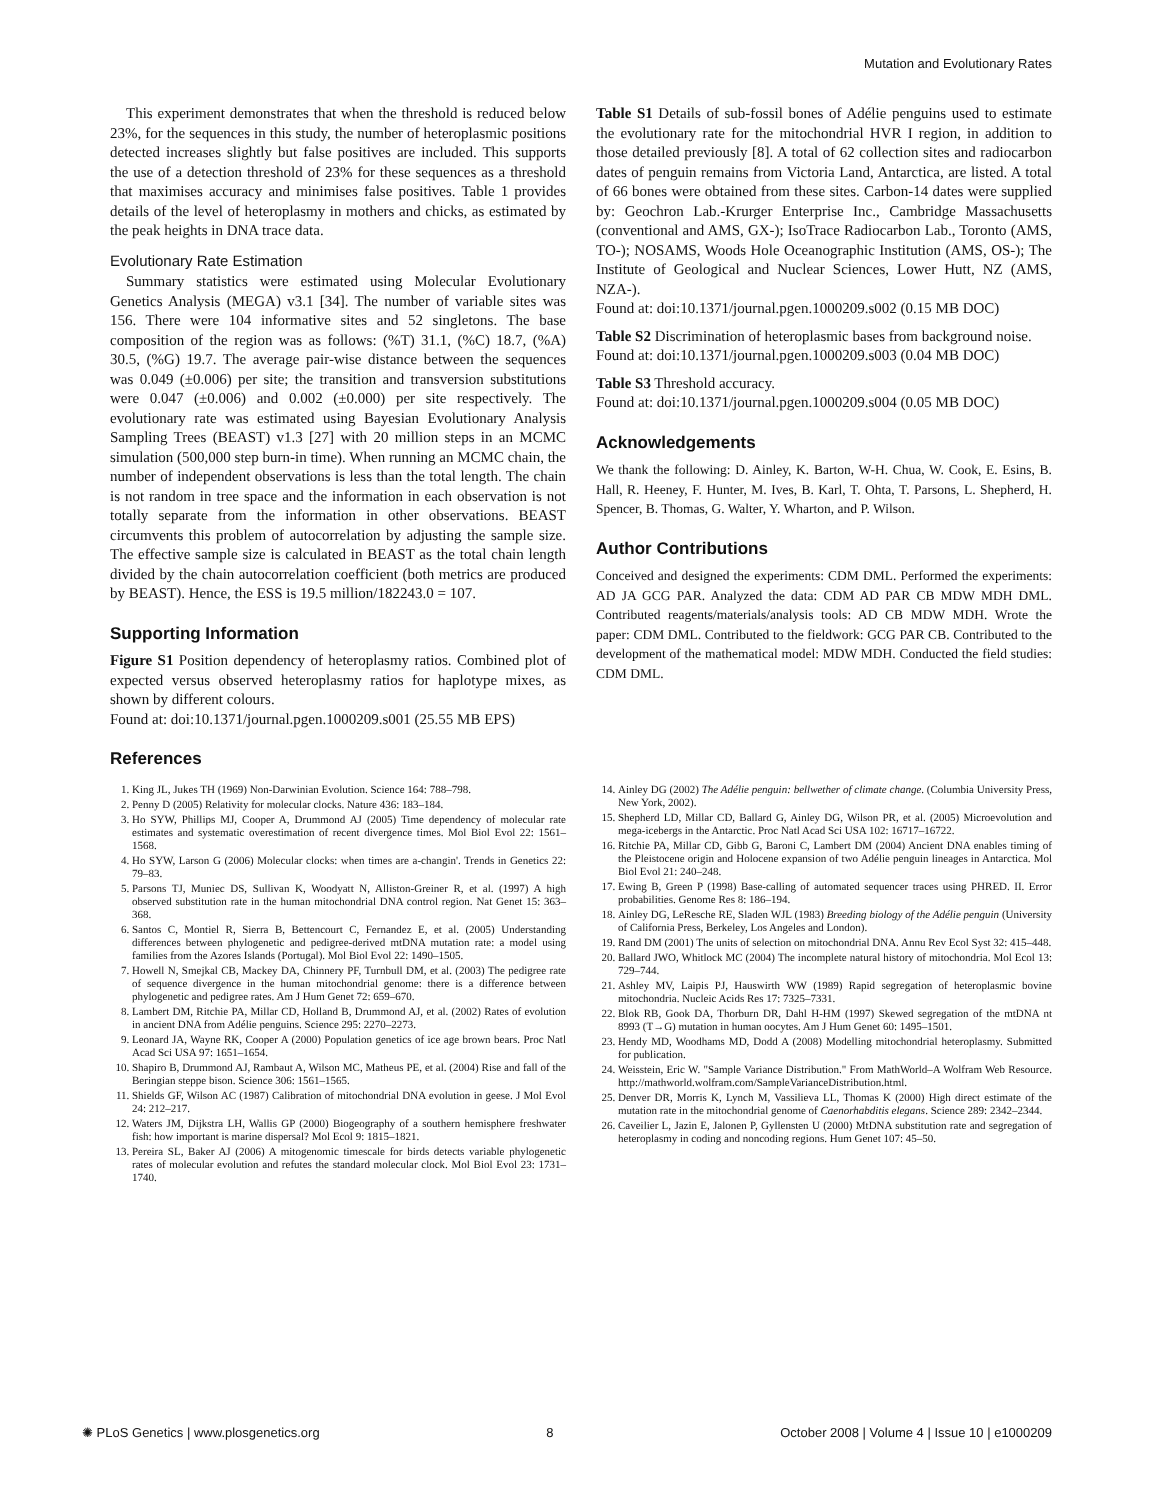Mutation and Evolutionary Rates
This experiment demonstrates that when the threshold is reduced below 23%, for the sequences in this study, the number of heteroplasmic positions detected increases slightly but false positives are included. This supports the use of a detection threshold of 23% for these sequences as a threshold that maximises accuracy and minimises false positives. Table 1 provides details of the level of heteroplasmy in mothers and chicks, as estimated by the peak heights in DNA trace data.
Evolutionary Rate Estimation
Summary statistics were estimated using Molecular Evolutionary Genetics Analysis (MEGA) v3.1 [34]. The number of variable sites was 156. There were 104 informative sites and 52 singletons. The base composition of the region was as follows: (%T) 31.1, (%C) 18.7, (%A) 30.5, (%G) 19.7. The average pair-wise distance between the sequences was 0.049 (±0.006) per site; the transition and transversion substitutions were 0.047 (±0.006) and 0.002 (±0.000) per site respectively. The evolutionary rate was estimated using Bayesian Evolutionary Analysis Sampling Trees (BEAST) v1.3 [27] with 20 million steps in an MCMC simulation (500,000 step burn-in time). When running an MCMC chain, the number of independent observations is less than the total length. The chain is not random in tree space and the information in each observation is not totally separate from the information in other observations. BEAST circumvents this problem of autocorrelation by adjusting the sample size. The effective sample size is calculated in BEAST as the total chain length divided by the chain autocorrelation coefficient (both metrics are produced by BEAST). Hence, the ESS is 19.5 million/182243.0 = 107.
Supporting Information
Figure S1 Position dependency of heteroplasmy ratios. Combined plot of expected versus observed heteroplasmy ratios for haplotype mixes, as shown by different colours.
Found at: doi:10.1371/journal.pgen.1000209.s001 (25.55 MB EPS)
References
Table S1 Details of sub-fossil bones of Adélie penguins used to estimate the evolutionary rate for the mitochondrial HVR I region, in addition to those detailed previously [8]. A total of 62 collection sites and radiocarbon dates of penguin remains from Victoria Land, Antarctica, are listed. A total of 66 bones were obtained from these sites. Carbon-14 dates were supplied by: Geochron Lab.-Krurger Enterprise Inc., Cambridge Massachusetts (conventional and AMS, GX-); IsoTrace Radiocarbon Lab., Toronto (AMS, TO-); NOSAMS, Woods Hole Oceanographic Institution (AMS, OS-); The Institute of Geological and Nuclear Sciences, Lower Hutt, NZ (AMS, NZA-).
Found at: doi:10.1371/journal.pgen.1000209.s002 (0.15 MB DOC)
Table S2 Discrimination of heteroplasmic bases from background noise.
Found at: doi:10.1371/journal.pgen.1000209.s003 (0.04 MB DOC)
Table S3 Threshold accuracy.
Found at: doi:10.1371/journal.pgen.1000209.s004 (0.05 MB DOC)
Acknowledgements
We thank the following: D. Ainley, K. Barton, W-H. Chua, W. Cook, E. Esins, B. Hall, R. Heeney, F. Hunter, M. Ives, B. Karl, T. Ohta, T. Parsons, L. Shepherd, H. Spencer, B. Thomas, G. Walter, Y. Wharton, and P. Wilson.
Author Contributions
Conceived and designed the experiments: CDM DML. Performed the experiments: AD JA GCG PAR. Analyzed the data: CDM AD PAR CB MDW MDH DML. Contributed reagents/materials/analysis tools: AD CB MDW MDH. Wrote the paper: CDM DML. Contributed to the fieldwork: GCG PAR CB. Contributed to the development of the mathematical model: MDW MDH. Conducted the field studies: CDM DML.
1. King JL, Jukes TH (1969) Non-Darwinian Evolution. Science 164: 788–798.
2. Penny D (2005) Relativity for molecular clocks. Nature 436: 183–184.
3. Ho SYW, Phillips MJ, Cooper A, Drummond AJ (2005) Time dependency of molecular rate estimates and systematic overestimation of recent divergence times. Mol Biol Evol 22: 1561–1568.
4. Ho SYW, Larson G (2006) Molecular clocks: when times are a-changin'. Trends in Genetics 22: 79–83.
5. Parsons TJ, Muniec DS, Sullivan K, Woodyatt N, Alliston-Greiner R, et al. (1997) A high observed substitution rate in the human mitochondrial DNA control region. Nat Genet 15: 363–368.
6. Santos C, Montiel R, Sierra B, Bettencourt C, Fernandez E, et al. (2005) Understanding differences between phylogenetic and pedigree-derived mtDNA mutation rate: a model using families from the Azores Islands (Portugal). Mol Biol Evol 22: 1490–1505.
7. Howell N, Smejkal CB, Mackey DA, Chinnery PF, Turnbull DM, et al. (2003) The pedigree rate of sequence divergence in the human mitochondrial genome: there is a difference between phylogenetic and pedigree rates. Am J Hum Genet 72: 659–670.
8. Lambert DM, Ritchie PA, Millar CD, Holland B, Drummond AJ, et al. (2002) Rates of evolution in ancient DNA from Adélie penguins. Science 295: 2270–2273.
9. Leonard JA, Wayne RK, Cooper A (2000) Population genetics of ice age brown bears. Proc Natl Acad Sci USA 97: 1651–1654.
10. Shapiro B, Drummond AJ, Rambaut A, Wilson MC, Matheus PE, et al. (2004) Rise and fall of the Beringian steppe bison. Science 306: 1561–1565.
11. Shields GF, Wilson AC (1987) Calibration of mitochondrial DNA evolution in geese. J Mol Evol 24: 212–217.
12. Waters JM, Dijkstra LH, Wallis GP (2000) Biogeography of a southern hemisphere freshwater fish: how important is marine dispersal? Mol Ecol 9: 1815–1821.
13. Pereira SL, Baker AJ (2006) A mitogenomic timescale for birds detects variable phylogenetic rates of molecular evolution and refutes the standard molecular clock. Mol Biol Evol 23: 1731–1740.
14. Ainley DG (2002) The Adélie penguin: bellwether of climate change. (Columbia University Press, New York, 2002).
15. Shepherd LD, Millar CD, Ballard G, Ainley DG, Wilson PR, et al. (2005) Microevolution and mega-icebergs in the Antarctic. Proc Natl Acad Sci USA 102: 16717–16722.
16. Ritchie PA, Millar CD, Gibb G, Baroni C, Lambert DM (2004) Ancient DNA enables timing of the Pleistocene origin and Holocene expansion of two Adélie penguin lineages in Antarctica. Mol Biol Evol 21: 240–248.
17. Ewing B, Green P (1998) Base-calling of automated sequencer traces using PHRED. II. Error probabilities. Genome Res 8: 186–194.
18. Ainley DG, LeResche RE, Sladen WJL (1983) Breeding biology of the Adélie penguin (University of California Press, Berkeley, Los Angeles and London).
19. Rand DM (2001) The units of selection on mitochondrial DNA. Annu Rev Ecol Syst 32: 415–448.
20. Ballard JWO, Whitlock MC (2004) The incomplete natural history of mitochondria. Mol Ecol 13: 729–744.
21. Ashley MV, Laipis PJ, Hauswirth WW (1989) Rapid segregation of heteroplasmic bovine mitochondria. Nucleic Acids Res 17: 7325–7331.
22. Blok RB, Gook DA, Thorburn DR, Dahl H-HM (1997) Skewed segregation of the mtDNA nt 8993 (T→G) mutation in human oocytes. Am J Hum Genet 60: 1495–1501.
23. Hendy MD, Woodhams MD, Dodd A (2008) Modelling mitochondrial heteroplasmy. Submitted for publication.
24. Weisstein, Eric W. "Sample Variance Distribution." From MathWorld–A Wolfram Web Resource. http://mathworld.wolfram.com/SampleVarianceDistribution.html.
25. Denver DR, Morris K, Lynch M, Vassilieva LL, Thomas K (2000) High direct estimate of the mutation rate in the mitochondrial genome of Caenorhabditis elegans. Science 289: 2342–2344.
26. Caveilier L, Jazin E, Jalonen P, Gyllensten U (2000) MtDNA substitution rate and segregation of heteroplasmy in coding and noncoding regions. Hum Genet 107: 45–50.
✺ PLoS Genetics | www.plosgenetics.org 8 October 2008 | Volume 4 | Issue 10 | e1000209